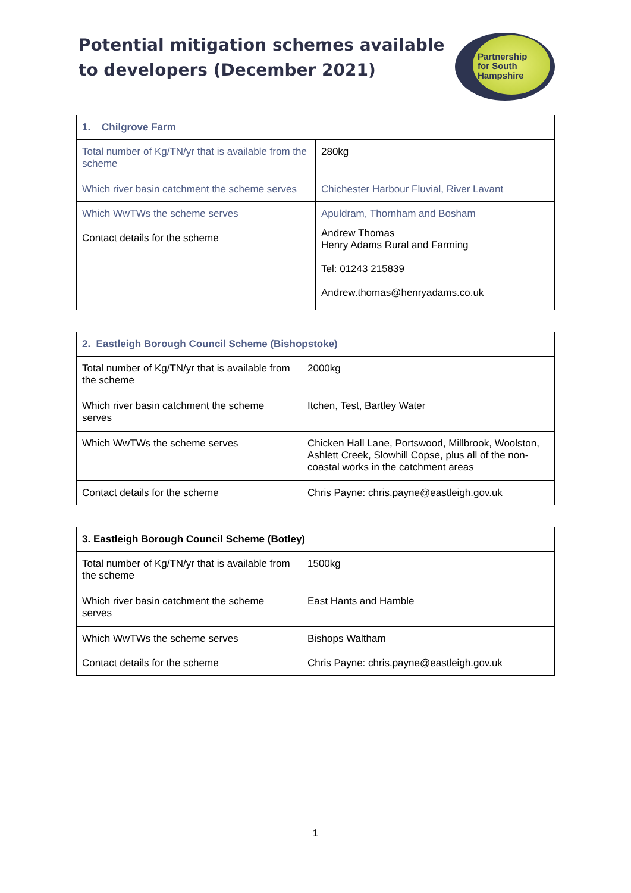Potential mitigation schemes available
to developers (December 2021)
Partnership
for South
Hampshire
| 1. Chilgrove Farm | |
| --- | --- |
| Total number of Kg/TN/yr that is available from the scheme | 280kg |
| Which river basin catchment the scheme serves | Chichester Harbour Fluvial, River Lavant |
| Which WwTWs the scheme serves | Apuldram, Thornham and Bosham |
| Contact details for the scheme | Andrew Thomas Henry Adams Rural and Farming Tel: 01243 215839 Andrew.thomas@henryadams.co.uk |
| 2. Eastleigh Borough Council Scheme (Bishopstoke) | |
| --- | --- |
| Total number of Kg/TN/yr that is available from the scheme | 2000kg |
| Which river basin catchment the scheme serves | Itchen, Test, Bartley Water |
| Which WwTWs the scheme serves | Chicken Hall Lane, Portswood, Millbrook, Woolston, Ashlett Creek, Slowhill Copse, plus all of the non-coastal works in the catchment areas |
| Contact details for the scheme | Chris Payne: chris.payne@eastleigh.gov.uk |
| 3. Eastleigh Borough Council Scheme (Botley) | |
| --- | --- |
| Total number of Kg/TN/yr that is available from the scheme | 1500kg |
| Which river basin catchment the scheme serves | East Hants and Hamble |
| Which WwTWs the scheme serves | Bishops Waltham |
| Contact details for the scheme | Chris Payne: chris.payne@eastleigh.gov.uk |
1